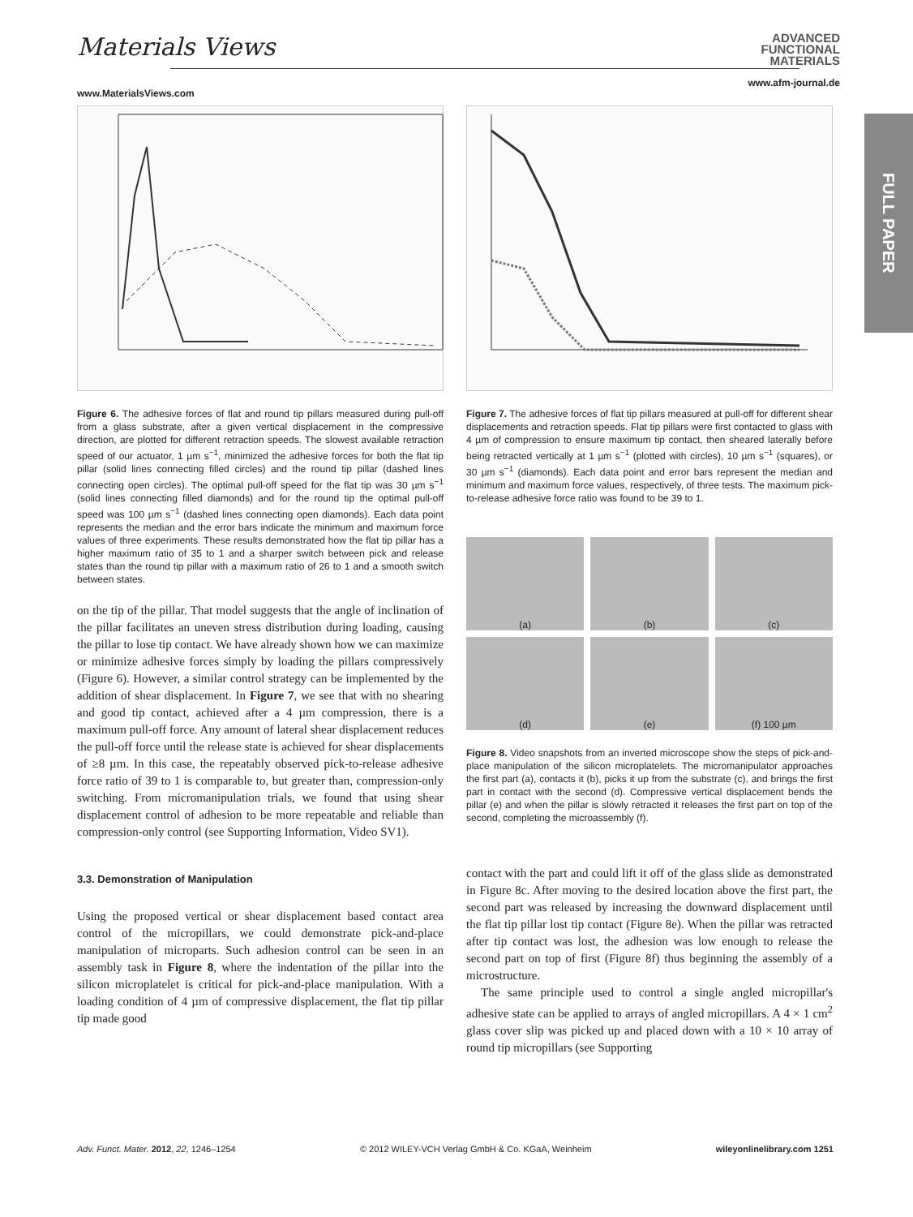Materials Views
www.MaterialsViews.com
ADVANCED
FUNCTIONAL
MATERIALS
www.afm-journal.de
FULL PAPER
Figure 6. The adhesive forces of flat and round tip pillars measured during pull-off from a glass substrate, after a given vertical displacement in the compressive direction, are plotted for different retraction speeds. The slowest available retraction speed of our actuator, 1 µm s<sup>−1</sup>, minimized the adhesive forces for both the flat tip pillar (solid lines connecting filled circles) and the round tip pillar (dashed lines connecting open circles). The optimal pull-off speed for the flat tip was 30 µm s<sup>−1</sup> (solid lines connecting filled diamonds) and for the round tip the optimal pull-off speed was 100 µm s<sup>−1</sup> (dashed lines connecting open diamonds). Each data point represents the median and the error bars indicate the minimum and maximum force values of three experiments. These results demonstrated how the flat tip pillar has a higher maximum ratio of 35 to 1 and a sharper switch between pick and release states than the round tip pillar with a maximum ratio of 26 to 1 and a smooth switch between states.
on the tip of the pillar. That model suggests that the angle of inclination of the pillar facilitates an uneven stress distribution during loading, causing the pillar to lose tip contact. We have already shown how we can maximize or minimize adhesive forces simply by loading the pillars compressively (Figure 6). However, a similar control strategy can be implemented by the addition of shear displacement. In Figure 7, we see that with no shearing and good tip contact, achieved after a 4 µm compression, there is a maximum pull-off force. Any amount of lateral shear displacement reduces the pull-off force until the release state is achieved for shear displacements of ≥8 µm. In this case, the repeatably observed pick-to-release adhesive force ratio of 39 to 1 is comparable to, but greater than, compression-only switching. From micromanipulation trials, we found that using shear displacement control of adhesion to be more repeatable and reliable than compression-only control (see Supporting Information, Video SV1).
3.3. Demonstration of Manipulation
Using the proposed vertical or shear displacement based contact area control of the micropillars, we could demonstrate pick-and-place manipulation of microparts. Such adhesion control can be seen in an assembly task in Figure 8, where the indentation of the pillar into the silicon microplatelet is critical for pick-and-place manipulation. With a loading condition of 4 µm of compressive displacement, the flat tip pillar tip made good
Figure 7. The adhesive forces of flat tip pillars measured at pull-off for different shear displacements and retraction speeds. Flat tip pillars were first contacted to glass with 4 µm of compression to ensure maximum tip contact, then sheared laterally before being retracted vertically at 1 µm s<sup>−1</sup> (plotted with circles), 10 µm s<sup>−1</sup> (squares), or 30 µm s<sup>−1</sup> (diamonds). Each data point and error bars represent the median and minimum and maximum force values, respectively, of three tests. The maximum pick-to-release adhesive force ratio was found to be 39 to 1.
(a)
(b)
(c)
(d)
(e)
(f) 100 µm
Figure 8. Video snapshots from an inverted microscope show the steps of pick-and-place manipulation of the silicon microplatelets. The micromanipulator approaches the first part (a), contacts it (b), picks it up from the substrate (c), and brings the first part in contact with the second (d). Compressive vertical displacement bends the pillar (e) and when the pillar is slowly retracted it releases the first part on top of the second, completing the microassembly (f).
contact with the part and could lift it off of the glass slide as demonstrated in Figure 8c. After moving to the desired location above the first part, the second part was released by increasing the downward displacement until the flat tip pillar lost tip contact (Figure 8e). When the pillar was retracted after tip contact was lost, the adhesion was low enough to release the second part on top of first (Figure 8f) thus beginning the assembly of a microstructure.
The same principle used to control a single angled micropillar's adhesive state can be applied to arrays of angled micropillars. A 4 × 1 cm<sup>2</sup> glass cover slip was picked up and placed down with a 10 × 10 array of round tip micropillars (see Supporting
Adv. Funct. Mater. 2012, 22, 1246–1254 © 2012 WILEY-VCH Verlag GmbH & Co. KGaA, Weinheim wileyonlinelibrary.com 1251